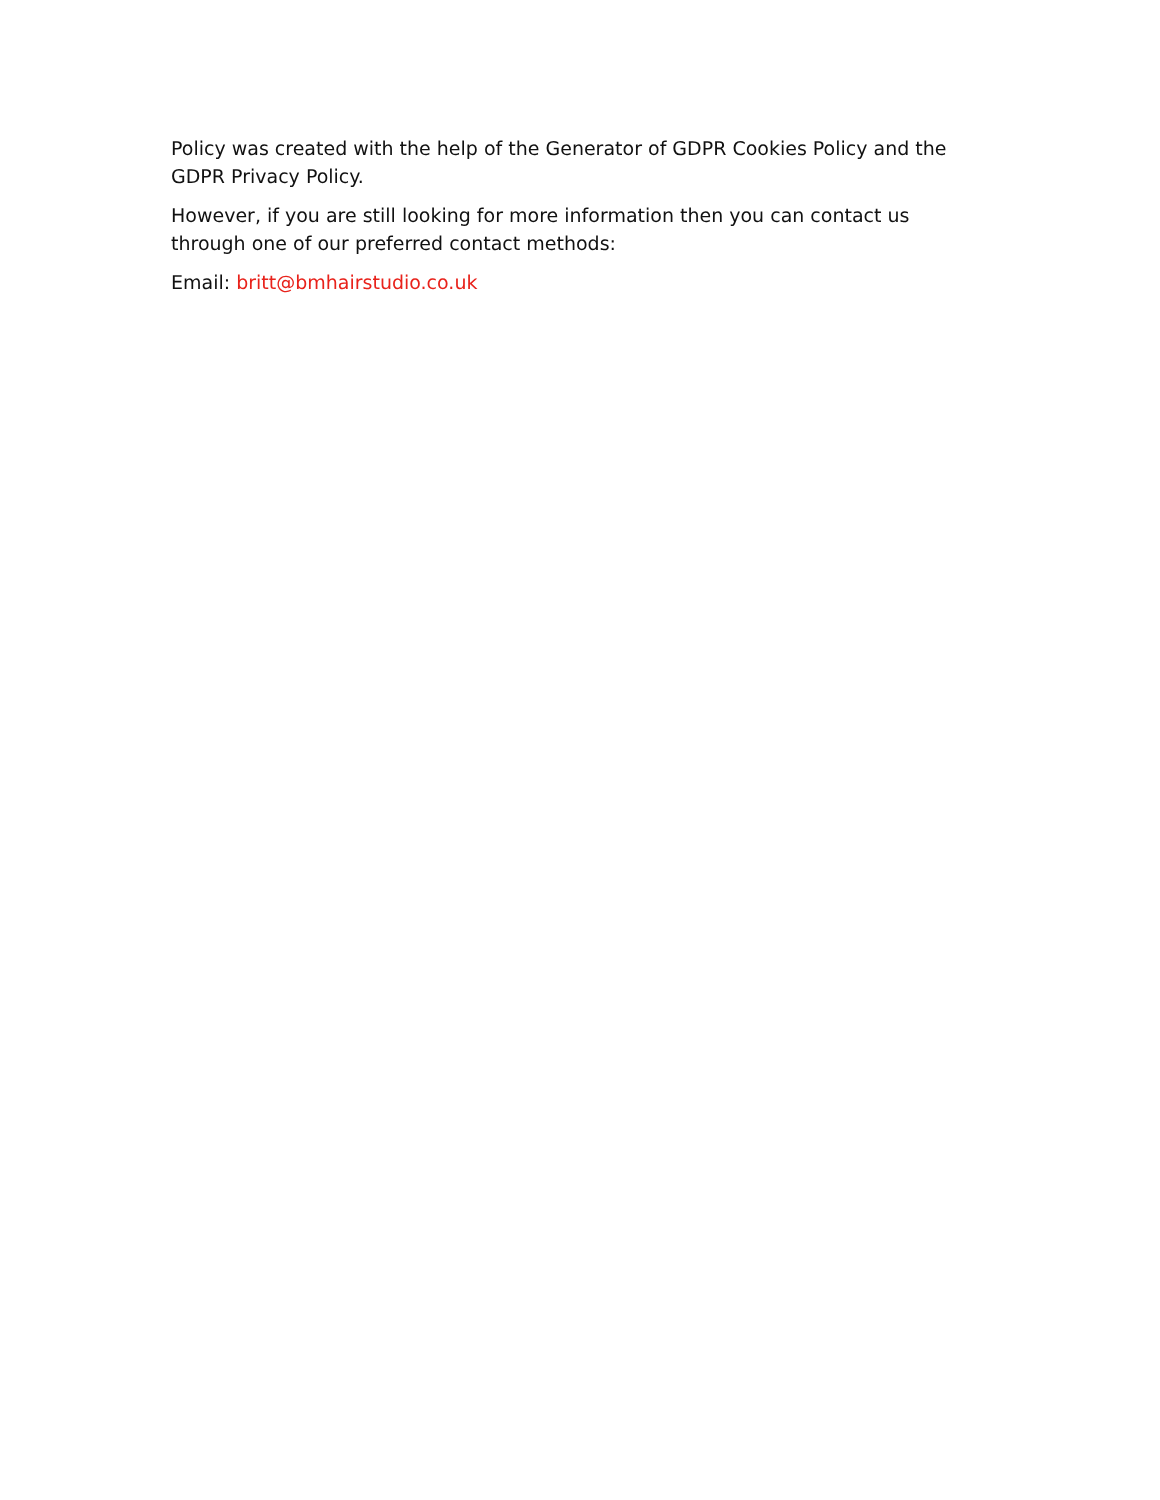Policy was created with the help of the Generator of GDPR Cookies Policy and the GDPR Privacy Policy.
However, if you are still looking for more information then you can contact us through one of our preferred contact methods:
Email: britt@bmhairstudio.co.uk